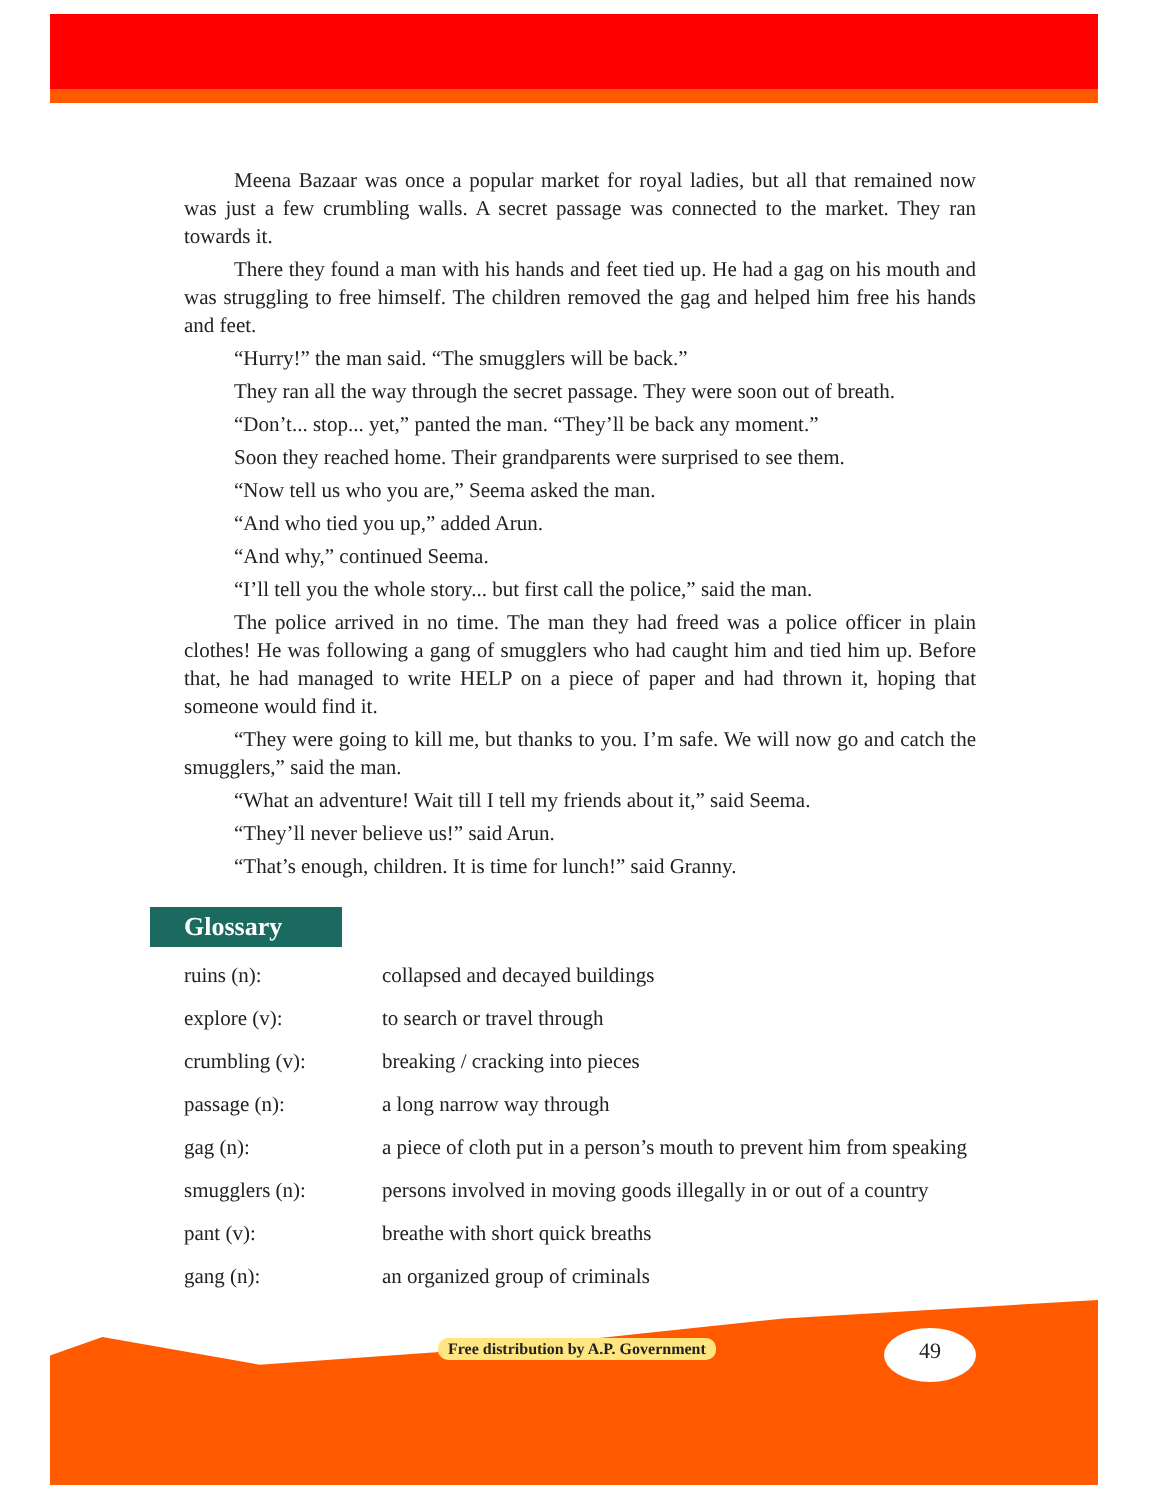Meena Bazaar was once a popular market for royal ladies, but all that remained now was just a few crumbling walls. A secret passage was connected to the market. They ran towards it.
There they found a man with his hands and feet tied up. He had a gag on his mouth and was struggling to free himself. The children removed the gag and helped him free his hands and feet.
“Hurry!” the man said. “The smugglers will be back.”
They ran all the way through the secret passage. They were soon out of breath.
“Don’t... stop... yet,” panted the man. “They’ll be back any moment.”
Soon they reached home. Their grandparents were surprised to see them.
“Now tell us who you are,” Seema asked the man.
“And who tied you up,” added Arun.
“And why,” continued Seema.
“I’ll tell you the whole story... but first call the police,” said the man.
The police arrived in no time. The man they had freed was a police officer in plain clothes! He was following a gang of smugglers who had caught him and tied him up. Before that, he had managed to write HELP on a piece of paper and had thrown it, hoping that someone would find it.
“They were going to kill me, but thanks to you. I’m safe. We will now go and catch the smugglers,” said the man.
“What an adventure! Wait till I tell my friends about it,” said Seema.
“They’ll never believe us!” said Arun.
“That’s enough, children. It is time for lunch!” said Granny.
Glossary
ruins (n): collapsed and decayed buildings
explore (v): to search or travel through
crumbling (v): breaking / cracking into pieces
passage (n): a long narrow way through
gag (n): a piece of cloth put in a person’s mouth to prevent him from speaking
smugglers (n): persons involved in moving goods illegally in or out of a country
pant (v): breathe with short quick breaths
gang (n): an organized group of criminals
Free distribution by A.P. Government
49